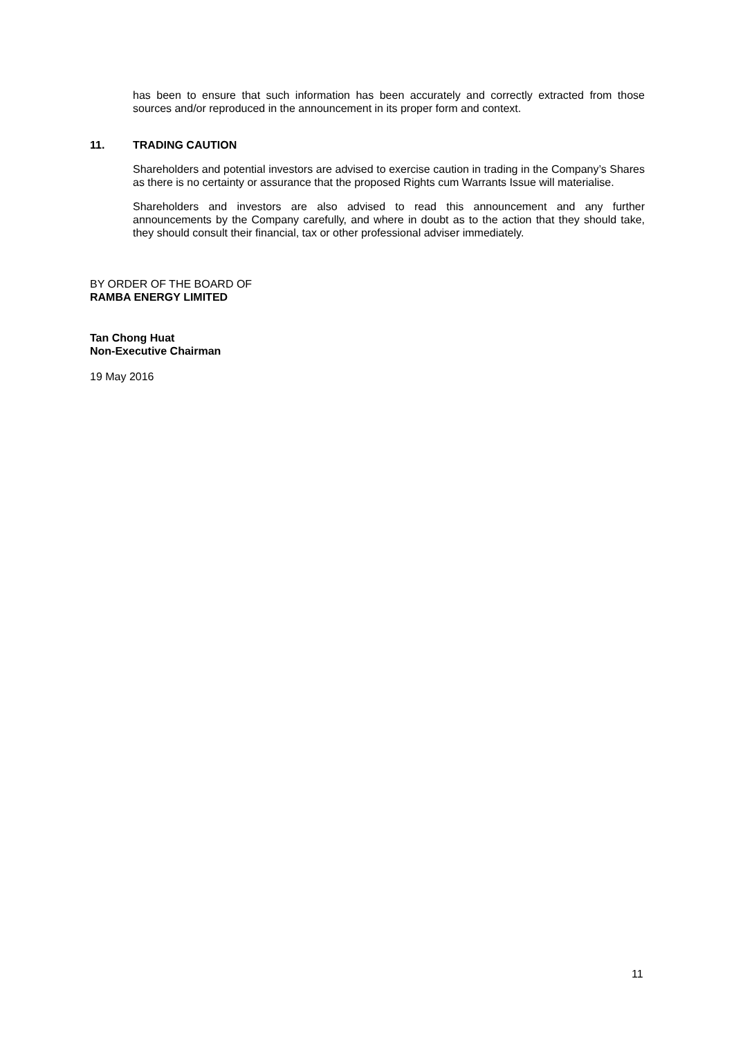has been to ensure that such information has been accurately and correctly extracted from those sources and/or reproduced in the announcement in its proper form and context.
11. TRADING CAUTION
Shareholders and potential investors are advised to exercise caution in trading in the Company’s Shares as there is no certainty or assurance that the proposed Rights cum Warrants Issue will materialise.
Shareholders and investors are also advised to read this announcement and any further announcements by the Company carefully, and where in doubt as to the action that they should take, they should consult their financial, tax or other professional adviser immediately.
BY ORDER OF THE BOARD OF
RAMBA ENERGY LIMITED
Tan Chong Huat
Non-Executive Chairman
19 May 2016
11